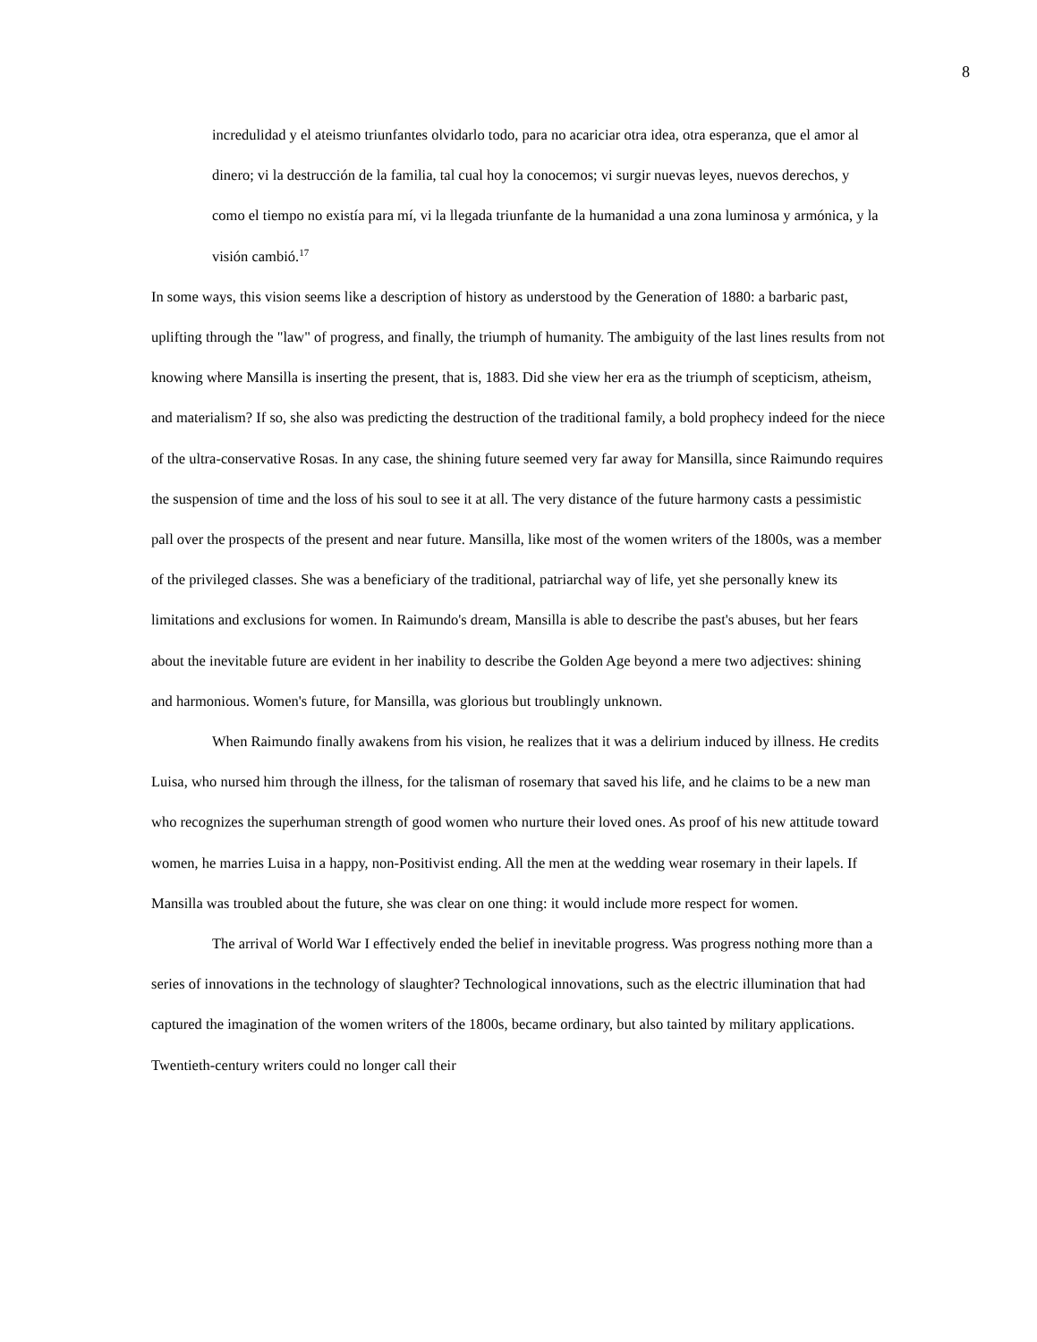8
incredulidad y el ateismo triunfantes olvidarlo todo, para no acariciar otra idea, otra esperanza, que el amor al dinero; vi la destrucción de la familia, tal cual hoy la conocemos; vi surgir nuevas leyes, nuevos derechos, y como el tiempo no existía para mí, vi la llegada triunfante de la humanidad a una zona luminosa y armónica, y la visión cambió.<sup>17</sup>
In some ways, this vision seems like a description of history as understood by the Generation of 1880: a barbaric past, uplifting through the "law" of progress, and finally, the triumph of humanity. The ambiguity of the last lines results from not knowing where Mansilla is inserting the present, that is, 1883. Did she view her era as the triumph of scepticism, atheism, and materialism? If so, she also was predicting the destruction of the traditional family, a bold prophecy indeed for the niece of the ultra-conservative Rosas. In any case, the shining future seemed very far away for Mansilla, since Raimundo requires the suspension of time and the loss of his soul to see it at all. The very distance of the future harmony casts a pessimistic pall over the prospects of the present and near future. Mansilla, like most of the women writers of the 1800s, was a member of the privileged classes. She was a beneficiary of the traditional, patriarchal way of life, yet she personally knew its limitations and exclusions for women. In Raimundo's dream, Mansilla is able to describe the past's abuses, but her fears about the inevitable future are evident in her inability to describe the Golden Age beyond a mere two adjectives: shining and harmonious. Women's future, for Mansilla, was glorious but troublingly unknown.
When Raimundo finally awakens from his vision, he realizes that it was a delirium induced by illness. He credits Luisa, who nursed him through the illness, for the talisman of rosemary that saved his life, and he claims to be a new man who recognizes the superhuman strength of good women who nurture their loved ones. As proof of his new attitude toward women, he marries Luisa in a happy, non-Positivist ending. All the men at the wedding wear rosemary in their lapels. If Mansilla was troubled about the future, she was clear on one thing: it would include more respect for women.
The arrival of World War I effectively ended the belief in inevitable progress. Was progress nothing more than a series of innovations in the technology of slaughter? Technological innovations, such as the electric illumination that had captured the imagination of the women writers of the 1800s, became ordinary, but also tainted by military applications. Twentieth-century writers could no longer call their